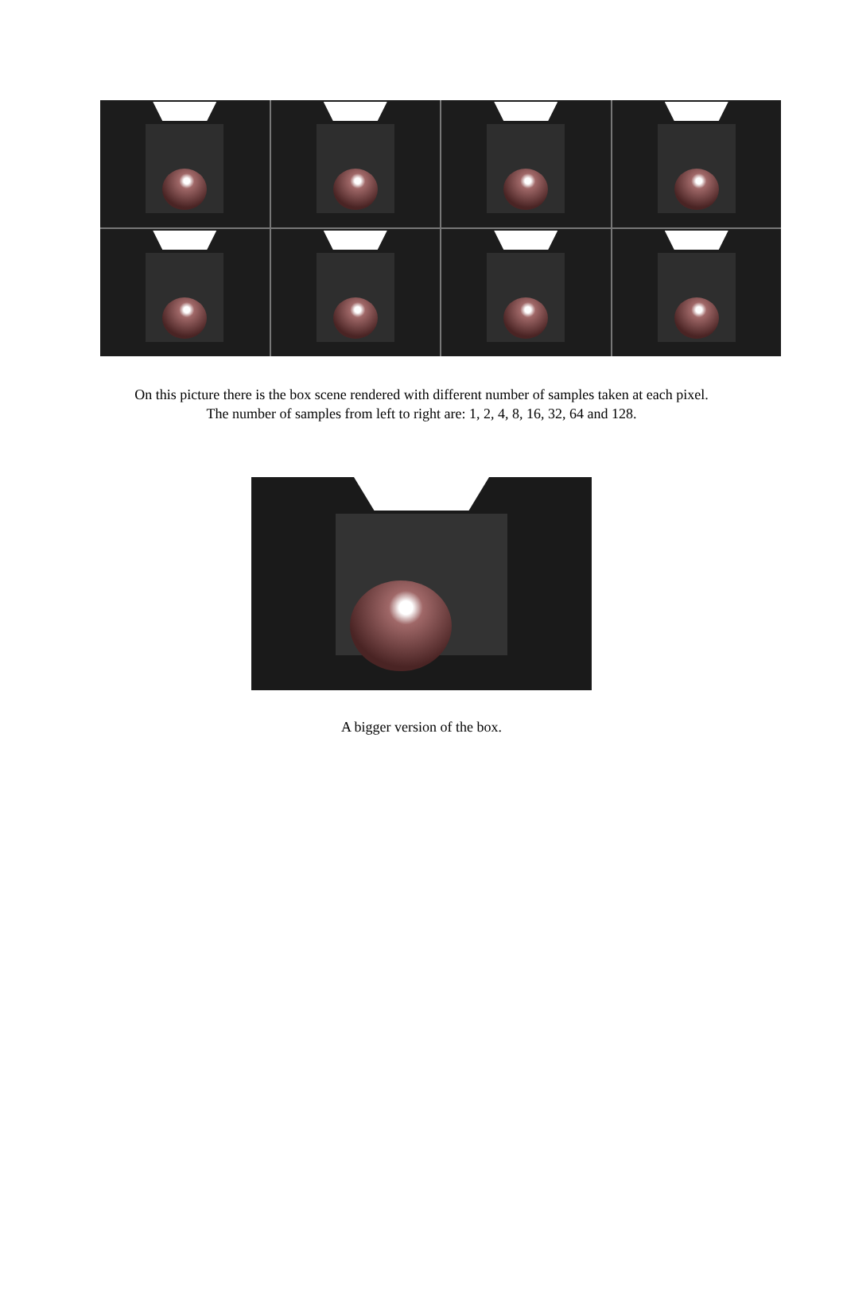On this picture there is the box scene rendered with different number of samples taken at each pixel.
The number of samples from left to right are: 1, 2, 4, 8, 16, 32, 64 and 128.
A bigger version of the box.